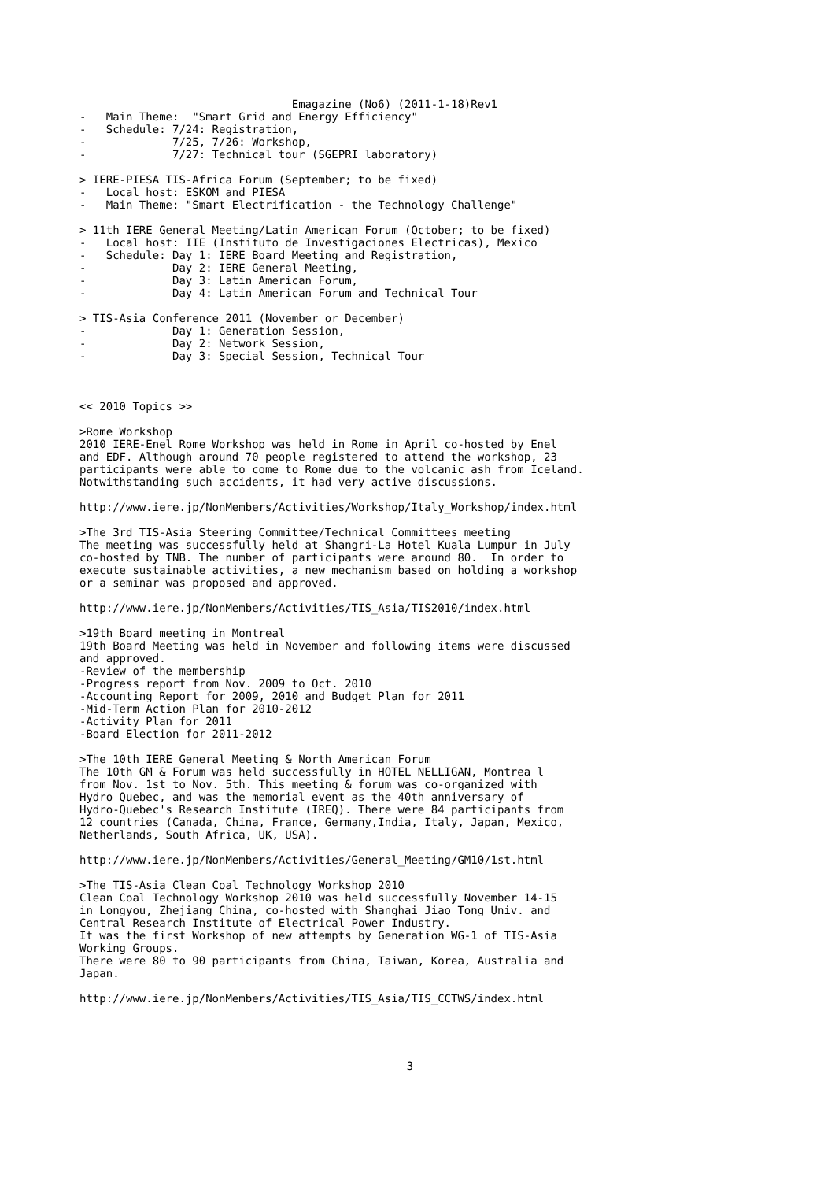Emagazine (No6) (2011-1-18)Rev1
-   Main Theme:  "Smart Grid and Energy Efficiency"
-   Schedule: 7/24: Registration,
-             7/25, 7/26: Workshop,
-             7/27: Technical tour (SGEPRI laboratory)

> IERE-PIESA TIS-Africa Forum (September; to be fixed)
-   Local host: ESKOM and PIESA
-   Main Theme: "Smart Electrification - the Technology Challenge"

> 11th IERE General Meeting/Latin American Forum (October; to be fixed)
-   Local host: IIE (Instituto de Investigaciones Electricas), Mexico
-   Schedule: Day 1: IERE Board Meeting and Registration,
-             Day 2: IERE General Meeting,
-             Day 3: Latin American Forum,
-             Day 4: Latin American Forum and Technical Tour

> TIS-Asia Conference 2011 (November or December)
-             Day 1: Generation Session,
-             Day 2: Network Session,
-             Day 3: Special Session, Technical Tour



<< 2010 Topics >>

>Rome Workshop
2010 IERE-Enel Rome Workshop was held in Rome in April co-hosted by Enel
and EDF. Although around 70 people registered to attend the workshop, 23
participants were able to come to Rome due to the volcanic ash from Iceland.
Notwithstanding such accidents, it had very active discussions.

http://www.iere.jp/NonMembers/Activities/Workshop/Italy_Workshop/index.html

>The 3rd TIS-Asia Steering Committee/Technical Committees meeting
The meeting was successfully held at Shangri-La Hotel Kuala Lumpur in July
co-hosted by TNB. The number of participants were around 80.  In order to
execute sustainable activities, a new mechanism based on holding a workshop
or a seminar was proposed and approved.

http://www.iere.jp/NonMembers/Activities/TIS_Asia/TIS2010/index.html

>19th Board meeting in Montreal
19th Board Meeting was held in November and following items were discussed
and approved.
-Review of the membership
-Progress report from Nov. 2009 to Oct. 2010
-Accounting Report for 2009, 2010 and Budget Plan for 2011
-Mid-Term Action Plan for 2010-2012
-Activity Plan for 2011
-Board Election for 2011-2012

>The 10th IERE General Meeting & North American Forum
The 10th GM & Forum was held successfully in HOTEL NELLIGAN, Montrea l
from Nov. 1st to Nov. 5th. This meeting & forum was co-organized with
Hydro Quebec, and was the memorial event as the 40th anniversary of
Hydro-Quebec's Research Institute (IREQ). There were 84 participants from
12 countries (Canada, China, France, Germany,India, Italy, Japan, Mexico,
Netherlands, South Africa, UK, USA).

http://www.iere.jp/NonMembers/Activities/General_Meeting/GM10/1st.html

>The TIS-Asia Clean Coal Technology Workshop 2010
Clean Coal Technology Workshop 2010 was held successfully November 14-15
in Longyou, Zhejiang China, co-hosted with Shanghai Jiao Tong Univ. and
Central Research Institute of Electrical Power Industry.
It was the first Workshop of new attempts by Generation WG-1 of TIS-Asia
Working Groups.
There were 80 to 90 participants from China, Taiwan, Korea, Australia and
Japan.

http://www.iere.jp/NonMembers/Activities/TIS_Asia/TIS_CCTWS/index.html
3